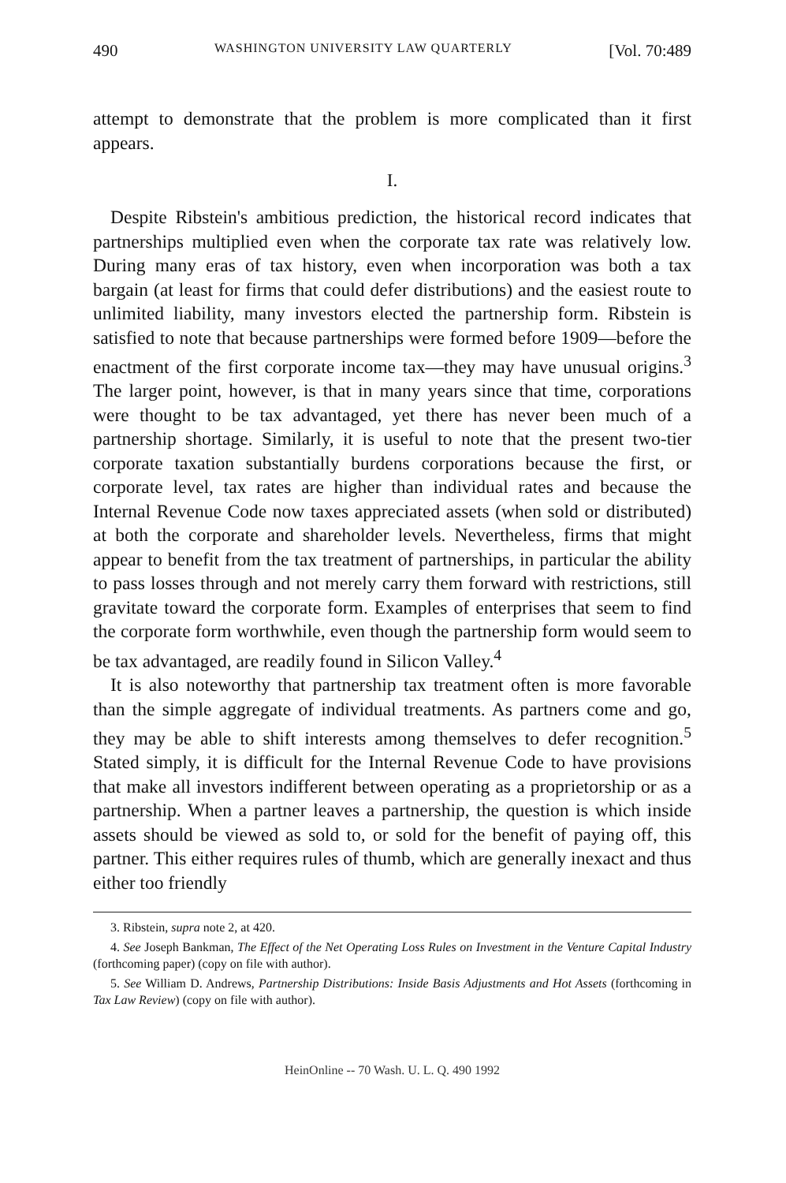490 WASHINGTON UNIVERSITY LAW QUARTERLY [Vol. 70:489
attempt to demonstrate that the problem is more complicated than it first appears.
I.
Despite Ribstein's ambitious prediction, the historical record indicates that partnerships multiplied even when the corporate tax rate was relatively low. During many eras of tax history, even when incorporation was both a tax bargain (at least for firms that could defer distributions) and the easiest route to unlimited liability, many investors elected the partnership form. Ribstein is satisfied to note that because partnerships were formed before 1909—before the enactment of the first corporate income tax—they may have unusual origins.<sup>3</sup> The larger point, however, is that in many years since that time, corporations were thought to be tax advantaged, yet there has never been much of a partnership shortage. Similarly, it is useful to note that the present two-tier corporate taxation substantially burdens corporations because the first, or corporate level, tax rates are higher than individual rates and because the Internal Revenue Code now taxes appreciated assets (when sold or distributed) at both the corporate and shareholder levels. Nevertheless, firms that might appear to benefit from the tax treatment of partnerships, in particular the ability to pass losses through and not merely carry them forward with restrictions, still gravitate toward the corporate form. Examples of enterprises that seem to find the corporate form worthwhile, even though the partnership form would seem to be tax advantaged, are readily found in Silicon Valley.<sup>4</sup>
It is also noteworthy that partnership tax treatment often is more favorable than the simple aggregate of individual treatments. As partners come and go, they may be able to shift interests among themselves to defer recognition.<sup>5</sup> Stated simply, it is difficult for the Internal Revenue Code to have provisions that make all investors indifferent between operating as a proprietorship or as a partnership. When a partner leaves a partnership, the question is which inside assets should be viewed as sold to, or sold for the benefit of paying off, this partner. This either requires rules of thumb, which are generally inexact and thus either too friendly
3. Ribstein, supra note 2, at 420.
4. See Joseph Bankman, The Effect of the Net Operating Loss Rules on Investment in the Venture Capital Industry (forthcoming paper) (copy on file with author).
5. See William D. Andrews, Partnership Distributions: Inside Basis Adjustments and Hot Assets (forthcoming in Tax Law Review) (copy on file with author).
HeinOnline -- 70 Wash. U. L. Q. 490 1992